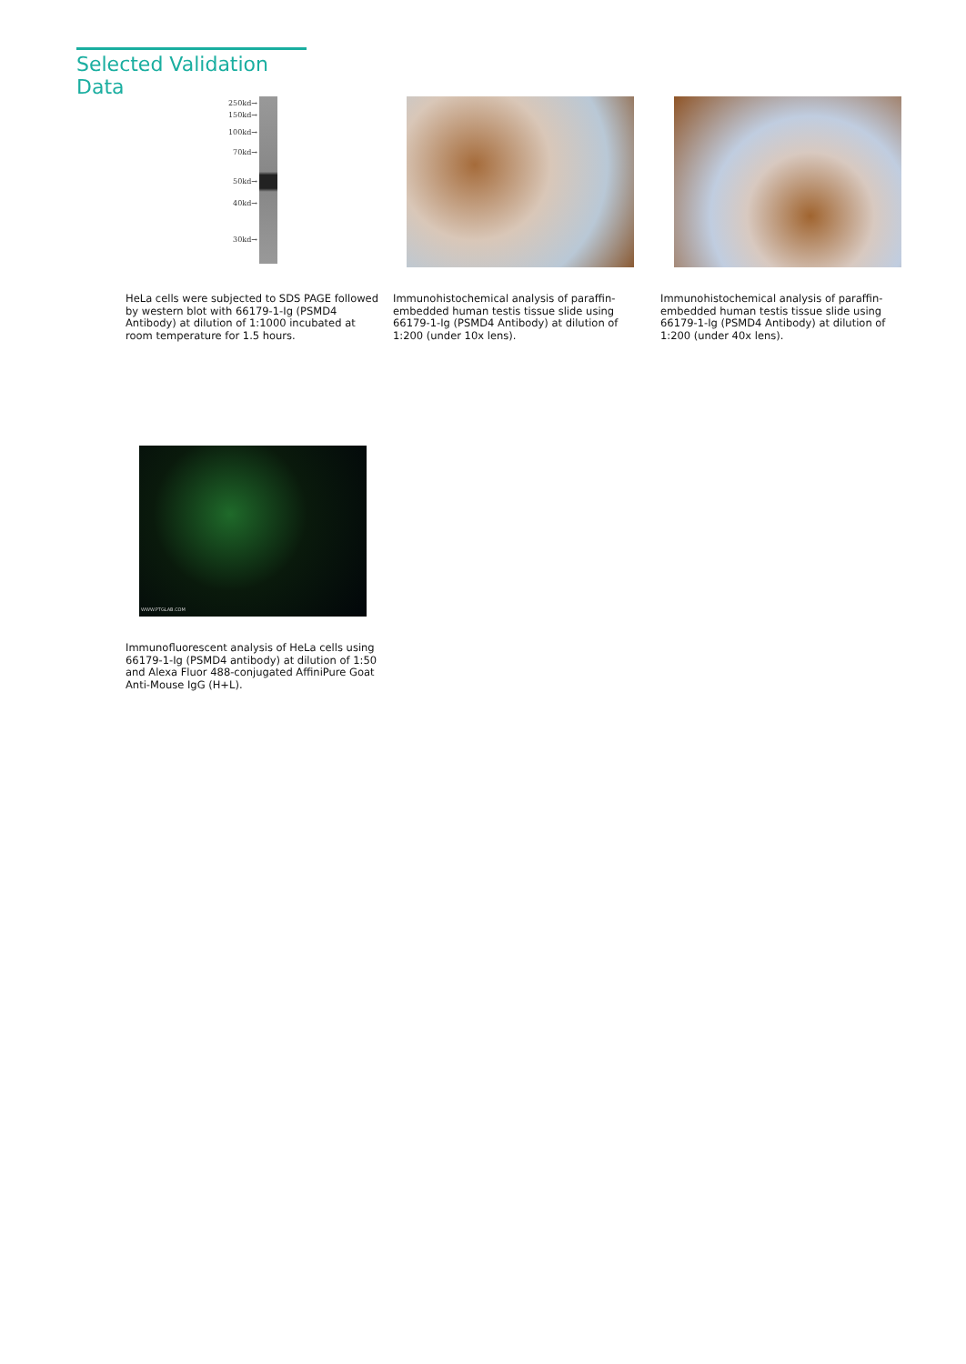Selected Validation Data
250kd→
150kd→
100kd→
70kd→
50kd→
40kd→
30kd→
HeLa cells were subjected to SDS PAGE followed by western blot with 66179-1-Ig (PSMD4 Antibody) at dilution of 1:1000 incubated at room temperature for 1.5 hours.
Immunohistochemical analysis of paraffin-embedded human testis tissue slide using 66179-1-Ig (PSMD4 Antibody) at dilution of 1:200 (under 10x lens).
Immunohistochemical analysis of paraffin-embedded human testis tissue slide using 66179-1-Ig (PSMD4 Antibody) at dilution of 1:200 (under 40x lens).
WWW.PTGLAB.COM
Immunofluorescent analysis of HeLa cells using 66179-1-Ig (PSMD4 antibody) at dilution of 1:50 and Alexa Fluor 488-conjugated AffiniPure Goat Anti-Mouse IgG (H+L).